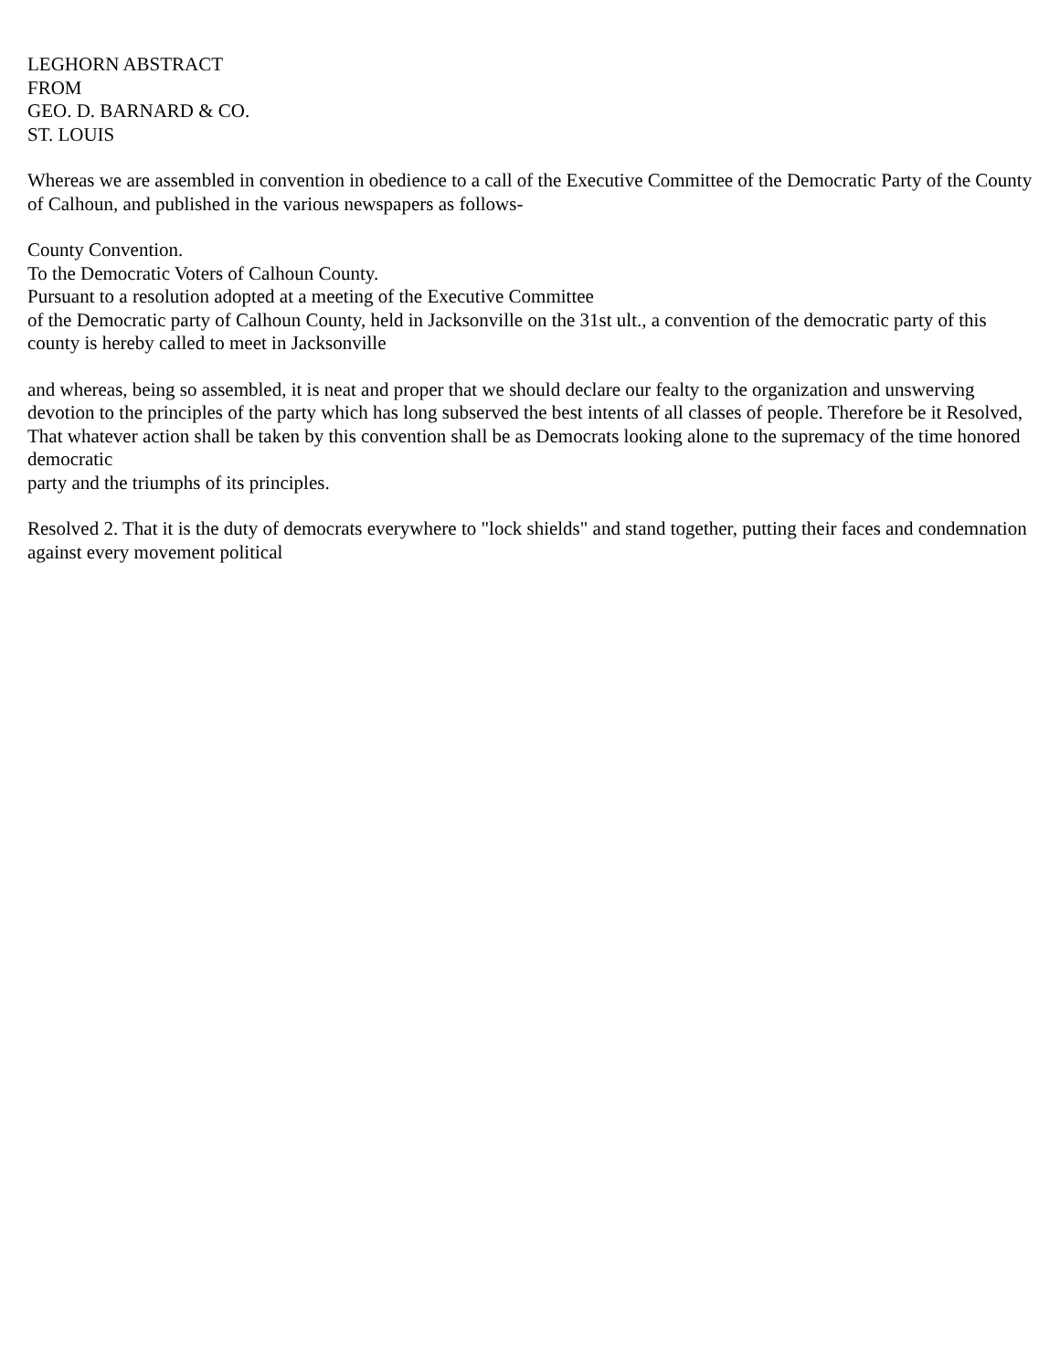LEGHORN ABSTRACT
FROM
GEO. D. BARNARD & CO.
ST. LOUIS
Whereas we are assembled in convention in obedience to a call of the Executive Committee of the Democratic Party of the County of Calhoun, and published in the various newspapers as follows-
County Convention.
To the Democratic Voters of Calhoun County.
Pursuant to a resolution adopted at a meeting of the Executive Committee
of the Democratic party of Calhoun County, held in Jacksonville on the 31st ult., a convention of the democratic party of this county is hereby called to meet in Jacksonville
and whereas, being so assembled, it is neat and proper that we should declare our fealty to the organization and unswerving devotion to the principles of the party which has long subserved the best intents of all classes of people. Therefore be it Resolved,
That whatever action shall be taken by this convention shall be as Democrats looking alone to the supremacy of the time honored democratic
party and the triumphs of its principles.
Resolved 2. That it is the duty of democrats everywhere to "lock shields" and stand together, putting their faces and condemnation against every movement political